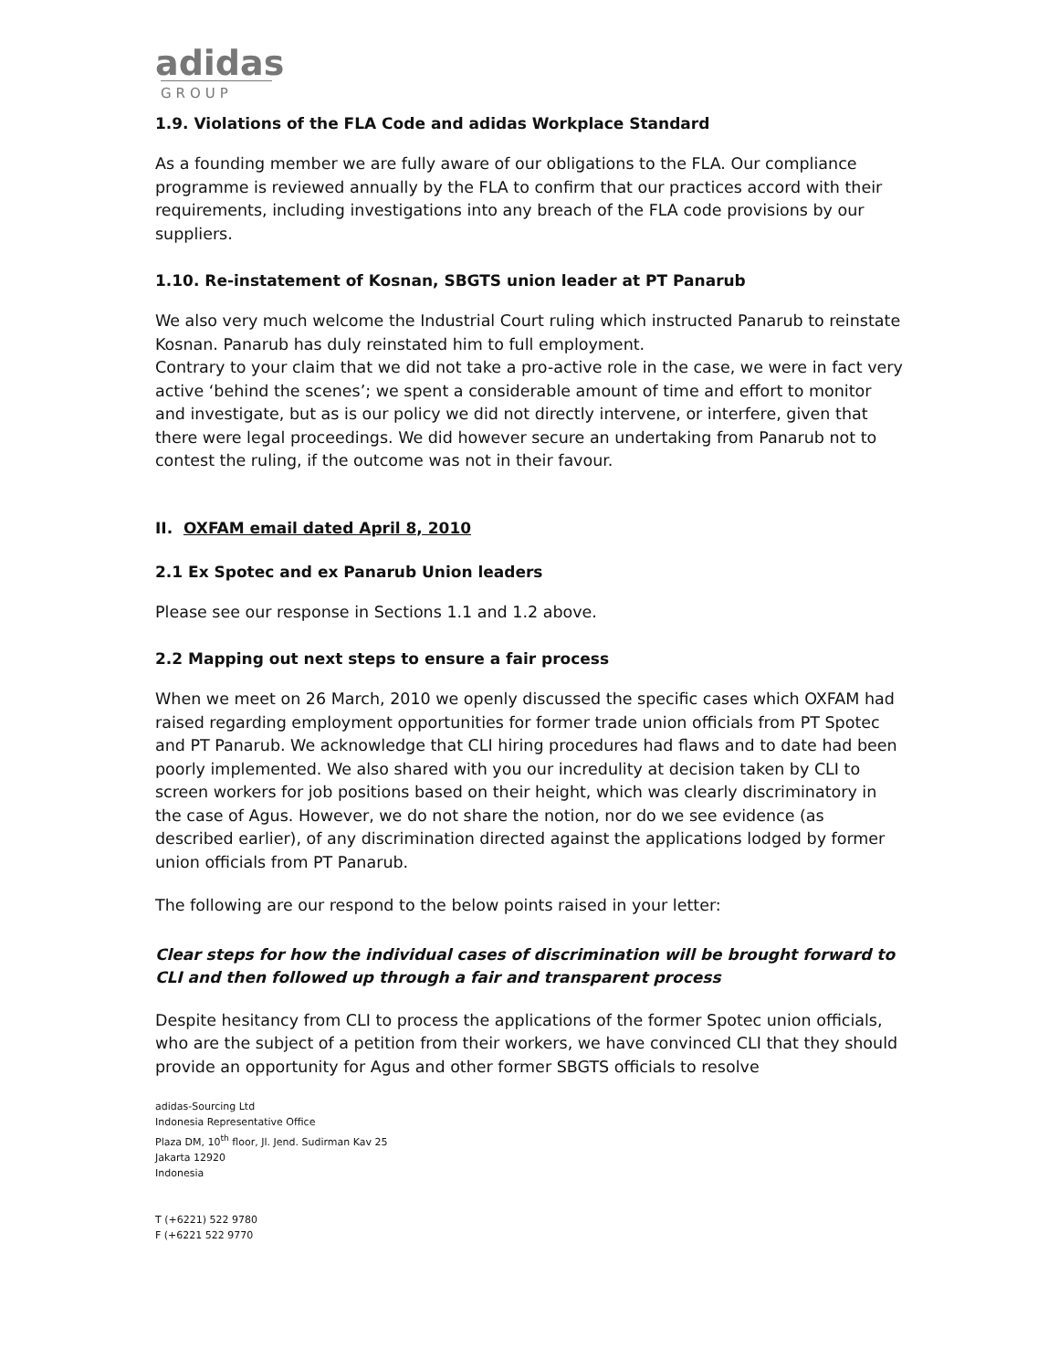adidas
GROUP
1.9. Violations of the FLA Code and adidas Workplace Standard
As a founding member we are fully aware of our obligations to the FLA. Our compliance programme is reviewed annually by the FLA to confirm that our practices accord with their requirements, including investigations into any breach of the FLA code provisions by our suppliers.
1.10. Re-instatement of Kosnan, SBGTS union leader at PT Panarub
We also very much welcome the Industrial Court ruling which instructed Panarub to reinstate Kosnan. Panarub has duly reinstated him to full employment.
Contrary to your claim that we did not take a pro-active role in the case, we were in fact very active ‘behind the scenes’; we spent a considerable amount of time and effort to monitor and investigate, but as is our policy we did not directly intervene, or interfere, given that there were legal proceedings. We did however secure an undertaking from Panarub not to contest the ruling, if the outcome was not in their favour.
II. OXFAM email dated April 8, 2010
2.1 Ex Spotec and ex Panarub Union leaders
Please see our response in Sections 1.1 and 1.2 above.
2.2 Mapping out next steps to ensure a fair process
When we meet on 26 March, 2010 we openly discussed the specific cases which OXFAM had raised regarding employment opportunities for former trade union officials from PT Spotec and PT Panarub. We acknowledge that CLI hiring procedures had flaws and to date had been poorly implemented. We also shared with you our incredulity at decision taken by CLI to screen workers for job positions based on their height, which was clearly discriminatory in the case of Agus. However, we do not share the notion, nor do we see evidence (as described earlier), of any discrimination directed against the applications lodged by former union officials from PT Panarub.
The following are our respond to the below points raised in your letter:
Clear steps for how the individual cases of discrimination will be brought forward to CLI and then followed up through a fair and transparent process
Despite hesitancy from CLI to process the applications of the former Spotec union officials, who are the subject of a petition from their workers, we have convinced CLI that they should provide an opportunity for Agus and other former SBGTS officials to resolve
adidas-Sourcing Ltd
Indonesia Representative Office
Plaza DM, 10<sup>th</sup> floor, Jl. Jend. Sudirman Kav 25
Jakarta 12920
Indonesia
T (+6221) 522 9780
F (+6221 522 9770